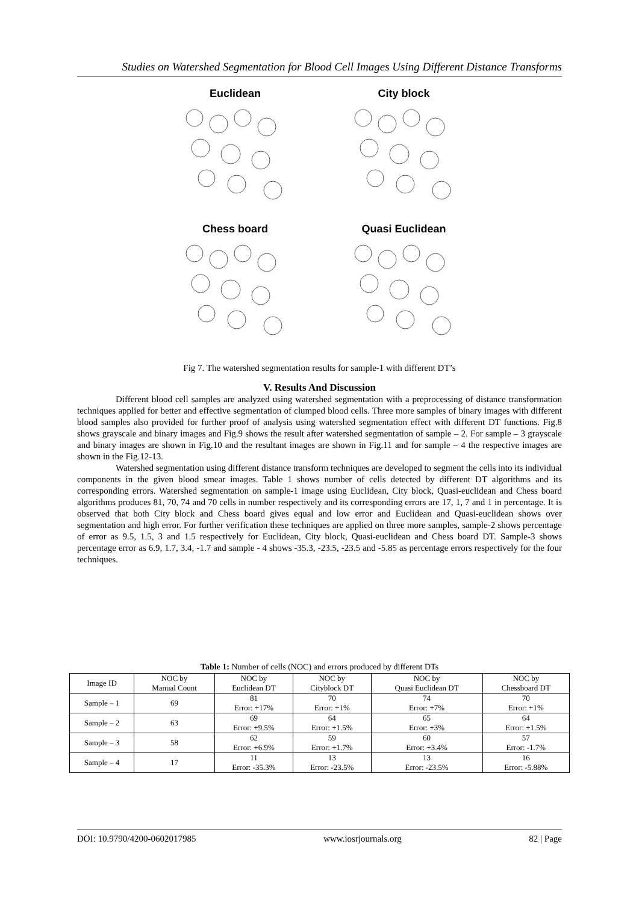Studies on Watershed Segmentation for Blood Cell Images Using Different Distance Transforms
Euclidean
City block
Chess board
Quasi Euclidean
Fig 7. The watershed segmentation results for sample-1 with different DT’s
V. Results And Discussion
Different blood cell samples are analyzed using watershed segmentation with a preprocessing of distance transformation techniques applied for better and effective segmentation of clumped blood cells. Three more samples of binary images with different blood samples also provided for further proof of analysis using watershed segmentation effect with different DT functions. Fig.8 shows grayscale and binary images and Fig.9 shows the result after watershed segmentation of sample – 2. For sample – 3 grayscale and binary images are shown in Fig.10 and the resultant images are shown in Fig.11 and for sample – 4 the respective images are shown in the Fig.12-13.
Watershed segmentation using different distance transform techniques are developed to segment the cells into its individual components in the given blood smear images. Table 1 shows number of cells detected by different DT algorithms and its corresponding errors. Watershed segmentation on sample-1 image using Euclidean, City block, Quasi-euclidean and Chess board algorithms produces 81, 70, 74 and 70 cells in number respectively and its corresponding errors are 17, 1, 7 and 1 in percentage. It is observed that both City block and Chess board gives equal and low error and Euclidean and Quasi-euclidean shows over segmentation and high error. For further verification these techniques are applied on three more samples, sample-2 shows percentage of error as 9.5, 1.5, 3 and 1.5 respectively for Euclidean, City block, Quasi-euclidean and Chess board DT. Sample-3 shows percentage error as 6.9, 1.7, 3.4, -1.7 and sample - 4 shows -35.3, -23.5, -23.5 and -5.85 as percentage errors respectively for the four techniques.
Table 1: Number of cells (NOC) and errors produced by different DTs
| Image ID | NOC by Manual Count | NOC by Euclidean DT | NOC by Cityblock DT | NOC by Quasi Euclidean DT | NOC by Chessboard DT |
| --- | --- | --- | --- | --- | --- |
| Sample – 1 | 69 | 81 Error: +17% | 70 Error: +1% | 74 Error: +7% | 70 Error: +1% |
| Sample – 2 | 63 | 69 Error: +9.5% | 64 Error: +1.5% | 65 Error: +3% | 64 Error: +1.5% |
| Sample – 3 | 58 | 62 Error: +6.9% | 59 Error: +1.7% | 60 Error: +3.4% | 57 Error: -1.7% |
| Sample – 4 | 17 | 11 Error: -35.3% | 13 Error: -23.5% | 13 Error: -23.5% | 16 Error: -5.88% |
DOI: 10.9790/4200-0602017985 www.iosrjournals.org 82 | Page